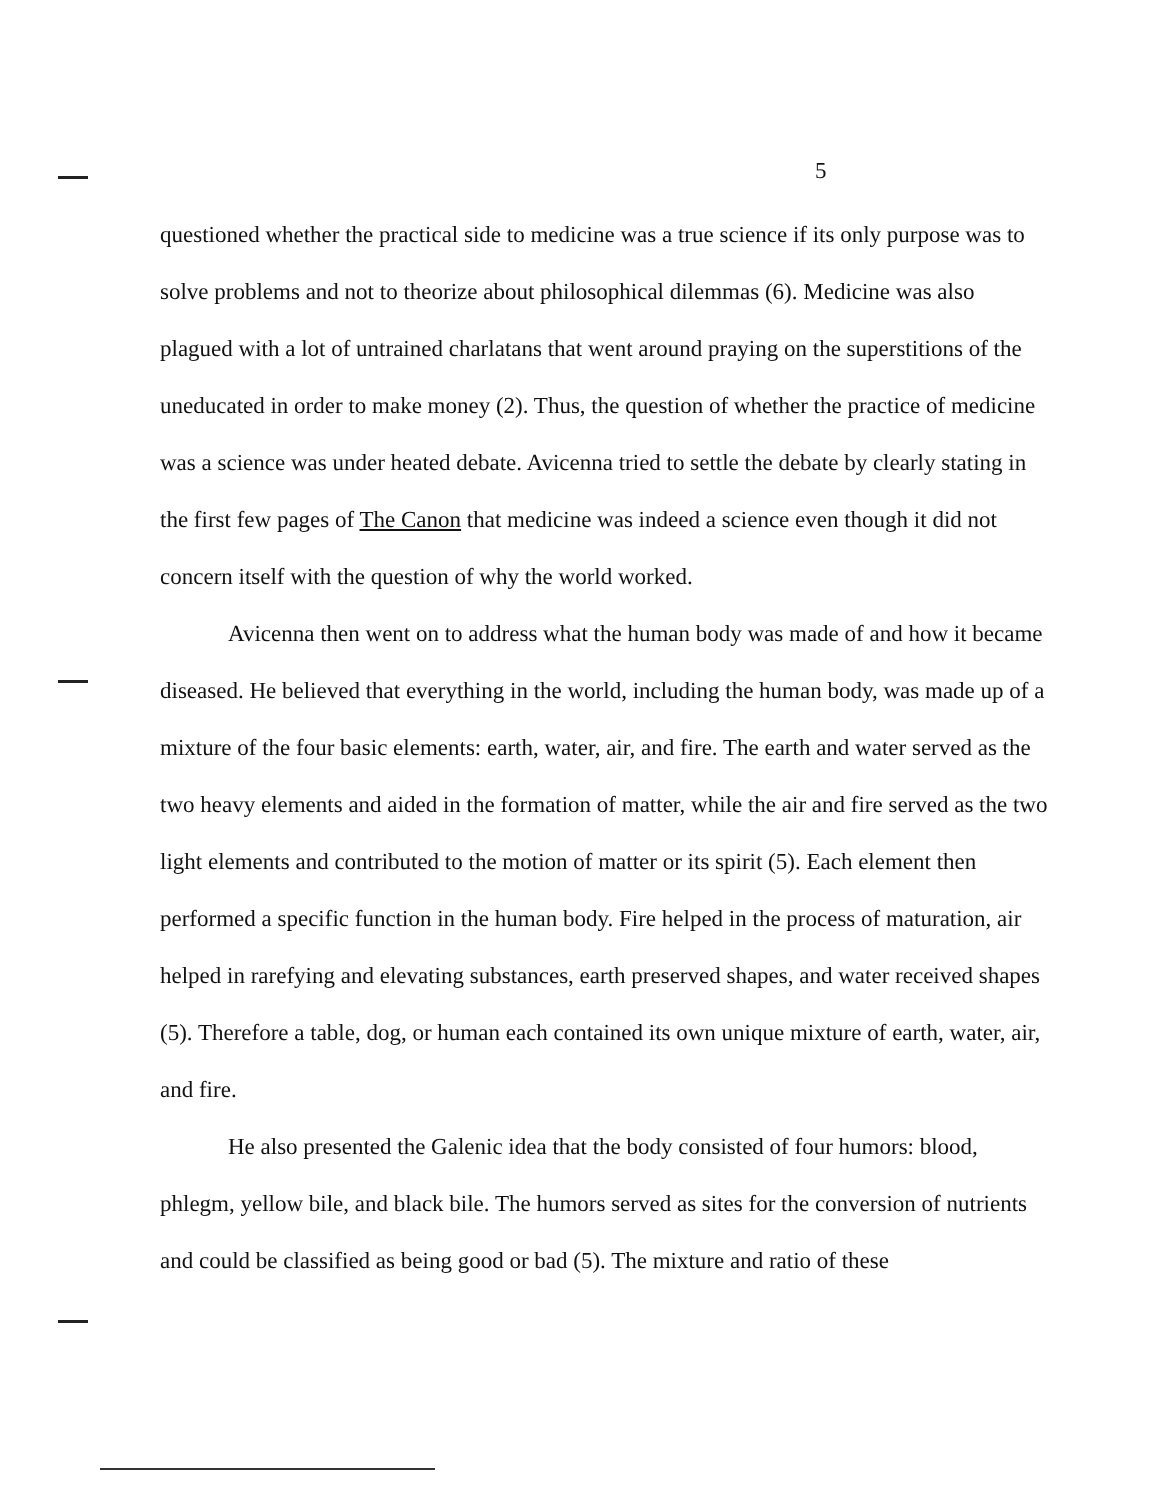5
questioned whether the practical side to medicine was a true science if its only purpose was to solve problems and not to theorize about philosophical dilemmas (6). Medicine was also plagued with a lot of untrained charlatans that went around praying on the superstitions of the uneducated in order to make money (2). Thus, the question of whether the practice of medicine was a science was under heated debate. Avicenna tried to settle the debate by clearly stating in the first few pages of The Canon that medicine was indeed a science even though it did not concern itself with the question of why the world worked.
Avicenna then went on to address what the human body was made of and how it became diseased. He believed that everything in the world, including the human body, was made up of a mixture of the four basic elements: earth, water, air, and fire. The earth and water served as the two heavy elements and aided in the formation of matter, while the air and fire served as the two light elements and contributed to the motion of matter or its spirit (5). Each element then performed a specific function in the human body. Fire helped in the process of maturation, air helped in rarefying and elevating substances, earth preserved shapes, and water received shapes (5). Therefore a table, dog, or human each contained its own unique mixture of earth, water, air, and fire.
He also presented the Galenic idea that the body consisted of four humors: blood, phlegm, yellow bile, and black bile. The humors served as sites for the conversion of nutrients and could be classified as being good or bad (5). The mixture and ratio of these